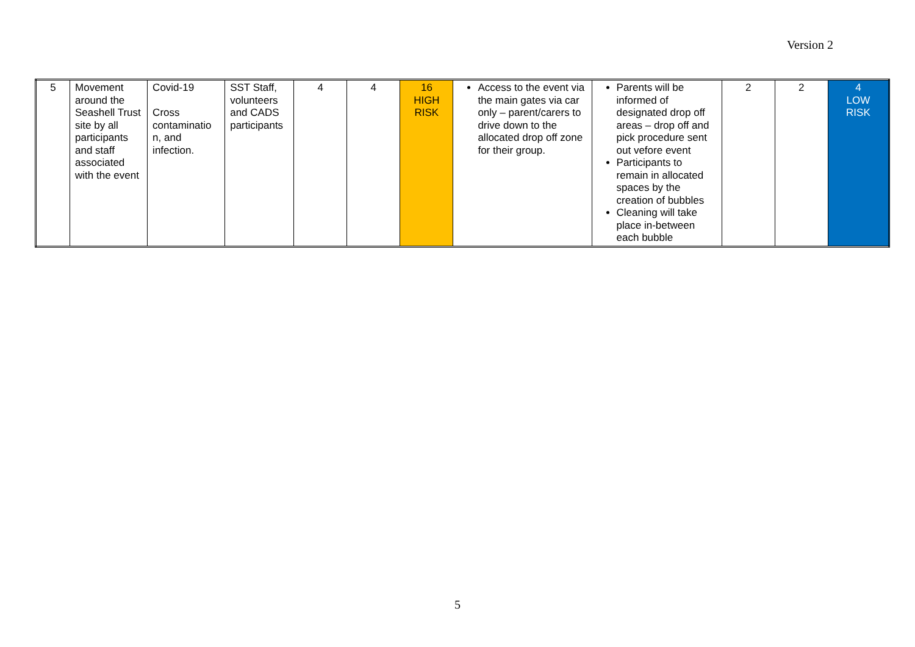Version 2
| 5 | Movement around the Seashell Trust site by all participants and staff associated with the event | Covid-19 Cross contaminatio n, and infection. | SST Staff, volunteers and CADS participants | 4 | 4 | 16 HIGH RISK | Access to the event via the main gates via car only – parent/carers to drive down to the allocated drop off zone for their group. | Parents will be informed of designated drop off areas – drop off and pick procedure sent out vefore event Participants to remain in allocated spaces by the creation of bubbles Cleaning will take place in-between each bubble | 2 | 2 | 4 LOW RISK |
5